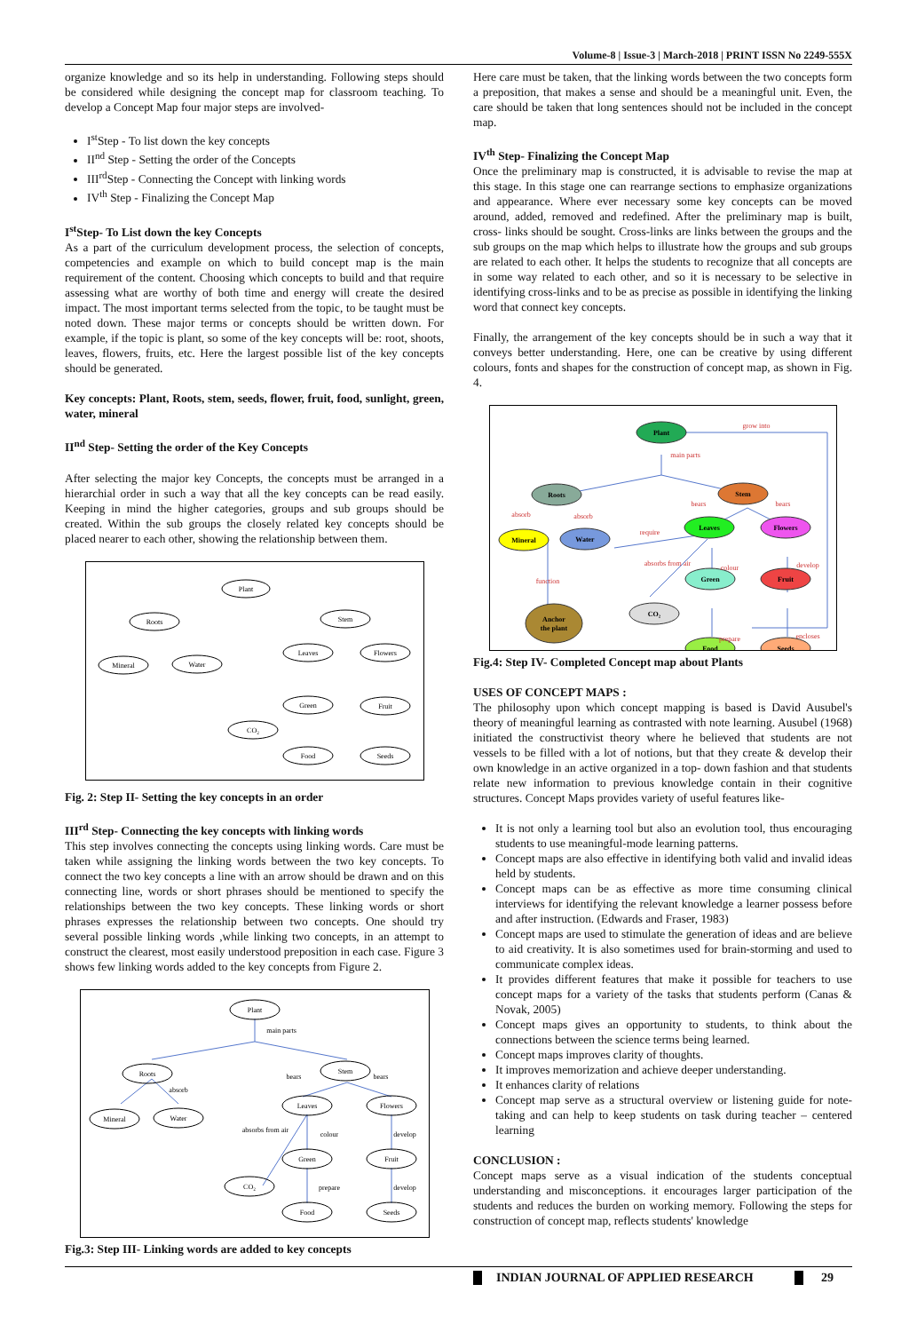Volume-8 | Issue-3 | March-2018 | PRINT ISSN No 2249-555X
organize knowledge and so its help in understanding. Following steps should be considered while designing the concept map for classroom teaching. To develop a Concept Map four major steps are involved-
I<sup>st</sup>Step - To list down the key concepts
II<sup>nd</sup> Step - Setting the order of the Concepts
III<sup>rd</sup>Step - Connecting the Concept with linking words
IV<sup>th</sup> Step - Finalizing the Concept Map
I<sup>st</sup>Step- To List down the key Concepts
As a part of the curriculum development process, the selection of concepts, competencies and example on which to build concept map is the main requirement of the content. Choosing which concepts to build and that require assessing what are worthy of both time and energy will create the desired impact. The most important terms selected from the topic, to be taught must be noted down. These major terms or concepts should be written down. For example, if the topic is plant, so some of the key concepts will be: root, shoots, leaves, flowers, fruits, etc. Here the largest possible list of the key concepts should be generated.
Key concepts: Plant, Roots, stem, seeds, flower, fruit, food, sunlight, green, water, mineral
II<sup>nd</sup> Step- Setting the order of the Key Concepts
After selecting the major key Concepts, the concepts must be arranged in a hierarchial order in such a way that all the key concepts can be read easily. Keeping in mind the higher categories, groups and sub groups should be created. Within the sub groups the closely related key concepts should be placed nearer to each other, showing the relationship between them.
Plant
Roots
Stem
Leaves
Flowers
Mineral
Water
Green
Fruit
CO₂
Food
Seeds
Fig. 2: Step II- Setting the key concepts in an order
III<sup>rd</sup> Step- Connecting the key concepts with linking words
This step involves connecting the concepts using linking words. Care must be taken while assigning the linking words between the two key concepts. To connect the two key concepts a line with an arrow should be drawn and on this connecting line, words or short phrases should be mentioned to specify the relationships between the two key concepts. These linking words or short phrases expresses the relationship between two concepts. One should try several possible linking words ,while linking two concepts, in an attempt to construct the clearest, most easily understood preposition in each case. Figure 3 shows few linking words added to the key concepts from Figure 2.
Plant
Roots
Stem
Leaves
Flowers
Mineral
Water
Green
Fruit
CO₂
Food
Seeds
main parts
bears
bears
absorb
colour
develop
prepare
develop
absorbs from air
Fig.3: Step III- Linking words are added to key concepts
Here care must be taken, that the linking words between the two concepts form a preposition, that makes a sense and should be a meaningful unit. Even, the care should be taken that long sentences should not be included in the concept map.
IV<sup>th</sup> Step- Finalizing the Concept Map
Once the preliminary map is constructed, it is advisable to revise the map at this stage. In this stage one can rearrange sections to emphasize organizations and appearance. Where ever necessary some key concepts can be moved around, added, removed and redefined. After the preliminary map is built, cross- links should be sought. Cross-links are links between the groups and the sub groups on the map which helps to illustrate how the groups and sub groups are related to each other. It helps the students to recognize that all concepts are in some way related to each other, and so it is necessary to be selective in identifying cross-links and to be as precise as possible in identifying the linking word that connect key concepts.
Finally, the arrangement of the key concepts should be in such a way that it conveys better understanding. Here, one can be creative by using different colours, fonts and shapes for the construction of concept map, as shown in Fig. 4.
Plant
Roots
Stem
Leaves
Flowers
Mineral
Water
Green
Fruit
CO₂
Anchor
the plant
Food
Seeds
grow into
main parts
bears
bears
absorb
absorb
require
colour
develop
prepare
encloses
function
absorbs from air
Fig.4: Step IV- Completed Concept map about Plants
USES OF CONCEPT MAPS :
The philosophy upon which concept mapping is based is David Ausubel's theory of meaningful learning as contrasted with note learning. Ausubel (1968) initiated the constructivist theory where he believed that students are not vessels to be filled with a lot of notions, but that they create & develop their own knowledge in an active organized in a top- down fashion and that students relate new information to previous knowledge contain in their cognitive structures. Concept Maps provides variety of useful features like-
It is not only a learning tool but also an evolution tool, thus encouraging students to use meaningful-mode learning patterns.
Concept maps are also effective in identifying both valid and invalid ideas held by students.
Concept maps can be as effective as more time consuming clinical interviews for identifying the relevant knowledge a learner possess before and after instruction. (Edwards and Fraser, 1983)
Concept maps are used to stimulate the generation of ideas and are believe to aid creativity. It is also sometimes used for brain-storming and used to communicate complex ideas.
It provides different features that make it possible for teachers to use concept maps for a variety of the tasks that students perform (Canas & Novak, 2005)
Concept maps gives an opportunity to students, to think about the connections between the science terms being learned.
Concept maps improves clarity of thoughts.
It improves memorization and achieve deeper understanding.
It enhances clarity of relations
Concept map serve as a structural overview or listening guide for note-taking and can help to keep students on task during teacher – centered learning
CONCLUSION :
Concept maps serve as a visual indication of the students conceptual understanding and misconceptions. it encourages larger participation of the students and reduces the burden on working memory. Following the steps for construction of concept map, reflects students' knowledge
INDIAN JOURNAL OF APPLIED RESEARCH 29